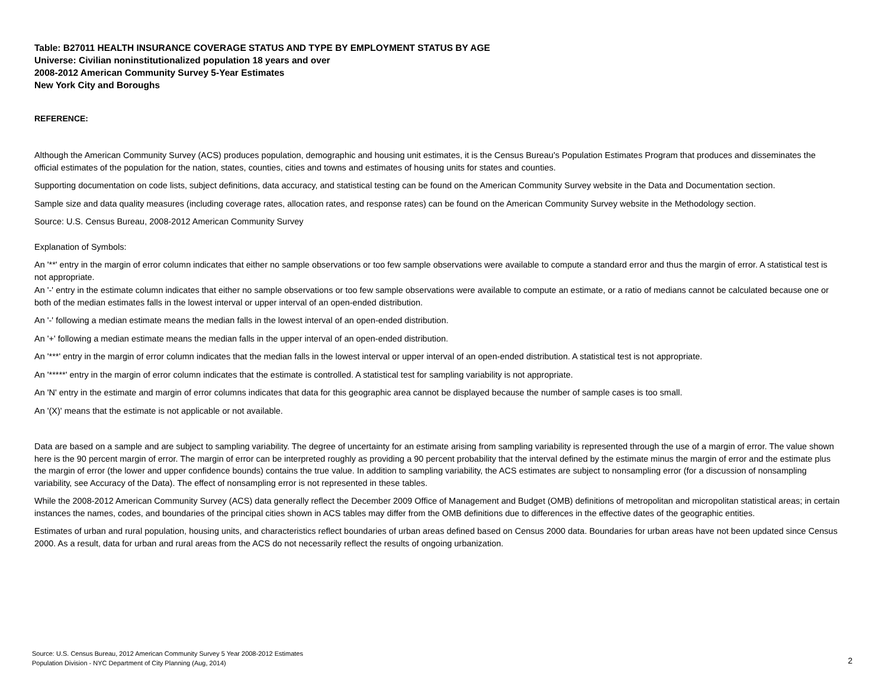Table: B27011 HEALTH INSURANCE COVERAGE STATUS AND TYPE BY EMPLOYMENT STATUS BY AGE
Universe: Civilian noninstitutionalized population 18 years and over
2008-2012 American Community Survey 5-Year Estimates
New York City and Boroughs
REFERENCE:
Although the American Community Survey (ACS) produces population, demographic and housing unit estimates, it is the Census Bureau's Population Estimates Program that produces and disseminates the official estimates of the population for the nation, states, counties, cities and towns and estimates of housing units for states and counties.
Supporting documentation on code lists, subject definitions, data accuracy, and statistical testing can be found on the American Community Survey website in the Data and Documentation section.
Sample size and data quality measures (including coverage rates, allocation rates, and response rates) can be found on the American Community Survey website in the Methodology section.
Source: U.S. Census Bureau, 2008-2012 American Community Survey
Explanation of Symbols:
An '**' entry in the margin of error column indicates that either no sample observations or too few sample observations were available to compute a standard error and thus the margin of error. A statistical test is not appropriate.
An '-' entry in the estimate column indicates that either no sample observations or too few sample observations were available to compute an estimate, or a ratio of medians cannot be calculated because one or both of the median estimates falls in the lowest interval or upper interval of an open-ended distribution.
An '-' following a median estimate means the median falls in the lowest interval of an open-ended distribution.
An '+' following a median estimate means the median falls in the upper interval of an open-ended distribution.
An '***' entry in the margin of error column indicates that the median falls in the lowest interval or upper interval of an open-ended distribution. A statistical test is not appropriate.
An '*****' entry in the margin of error column indicates that the estimate is controlled. A statistical test for sampling variability is not appropriate.
An 'N' entry in the estimate and margin of error columns indicates that data for this geographic area cannot be displayed because the number of sample cases is too small.
An '(X)' means that the estimate is not applicable or not available.
Data are based on a sample and are subject to sampling variability. The degree of uncertainty for an estimate arising from sampling variability is represented through the use of a margin of error. The value shown here is the 90 percent margin of error. The margin of error can be interpreted roughly as providing a 90 percent probability that the interval defined by the estimate minus the margin of error and the estimate plus the margin of error (the lower and upper confidence bounds) contains the true value. In addition to sampling variability, the ACS estimates are subject to nonsampling error (for a discussion of nonsampling variability, see Accuracy of the Data). The effect of nonsampling error is not represented in these tables.
While the 2008-2012 American Community Survey (ACS) data generally reflect the December 2009 Office of Management and Budget (OMB) definitions of metropolitan and micropolitan statistical areas; in certain instances the names, codes, and boundaries of the principal cities shown in ACS tables may differ from the OMB definitions due to differences in the effective dates of the geographic entities.
Estimates of urban and rural population, housing units, and characteristics reflect boundaries of urban areas defined based on Census 2000 data. Boundaries for urban areas have not been updated since Census 2000. As a result, data for urban and rural areas from the ACS do not necessarily reflect the results of ongoing urbanization.
Source: U.S. Census Bureau, 2012 American Community Survey 5 Year 2008-2012 Estimates
Population Division - NYC Department of City Planning (Aug, 2014)
2